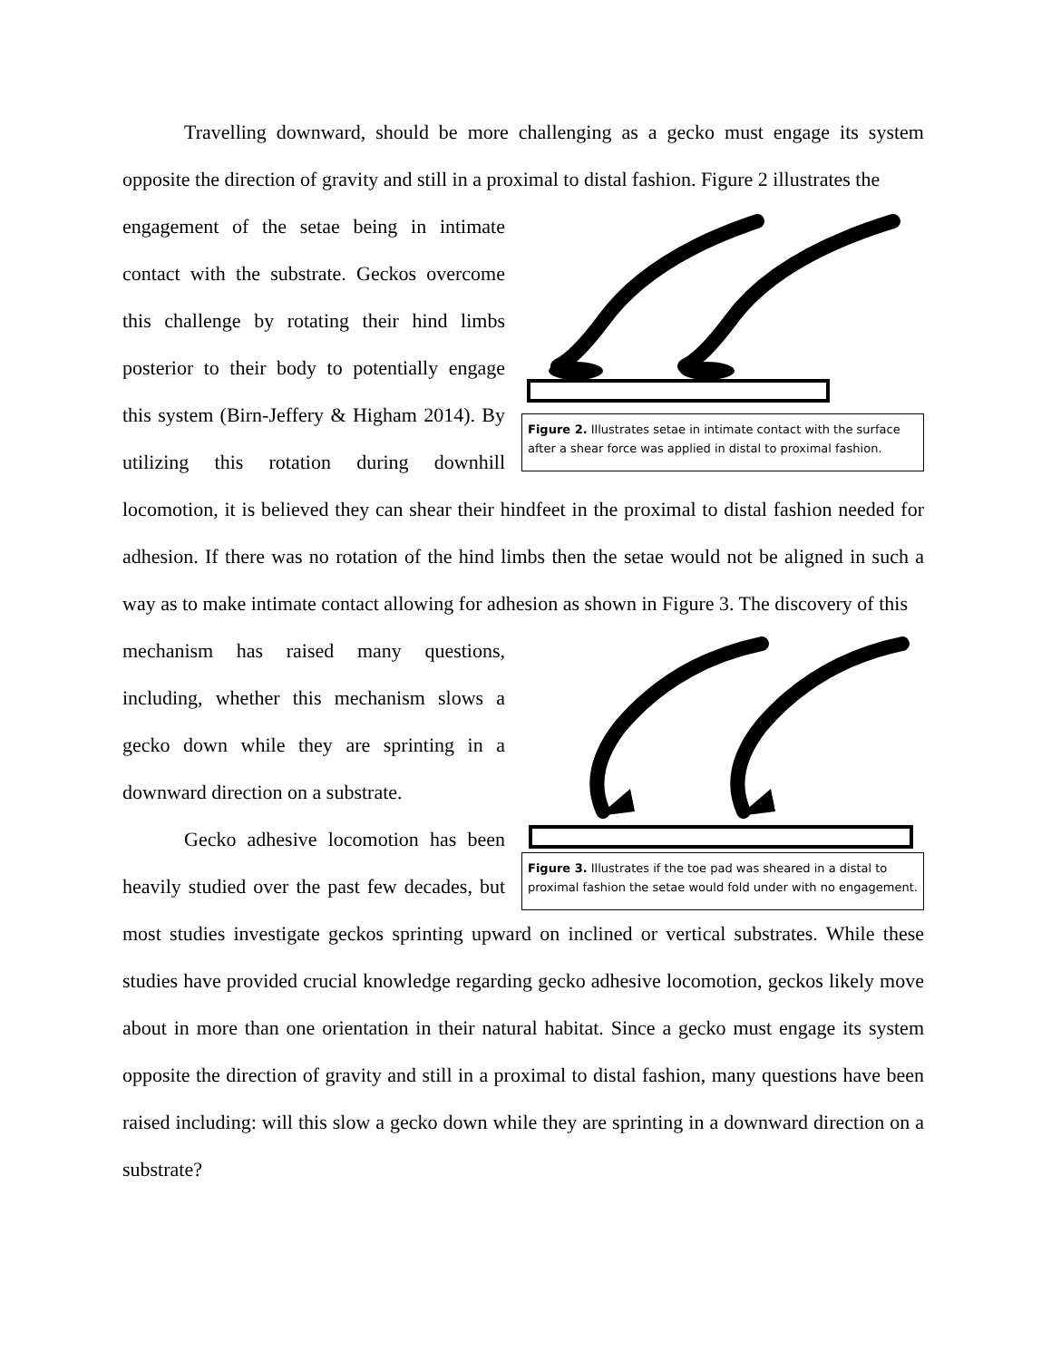Travelling downward, should be more challenging as a gecko must engage its system opposite the direction of gravity and still in a proximal to distal fashion. Figure 2 illustrates the
Figure 2. Illustrates setae in intimate contact with the surface after a shear force was applied in distal to proximal fashion.
engagement of the setae being in intimate contact with the substrate. Geckos overcome this challenge by rotating their hind limbs posterior to their body to potentially engage this system (Birn-Jeffery & Higham 2014). By utilizing this rotation during downhill locomotion, it is believed they can shear their hindfeet in the proximal to distal fashion needed for adhesion. If there was no rotation of the hind limbs then the setae would not be aligned in such a way as to make intimate contact allowing for adhesion as shown in Figure 3. The discovery of this
Figure 3. Illustrates if the toe pad was sheared in a distal to proximal fashion the setae would fold under with no engagement.
mechanism has raised many questions, including, whether this mechanism slows a gecko down while they are sprinting in a downward direction on a substrate.
Gecko adhesive locomotion has been heavily studied over the past few decades, but most studies investigate geckos sprinting upward on inclined or vertical substrates. While these studies have provided crucial knowledge regarding gecko adhesive locomotion, geckos likely move about in more than one orientation in their natural habitat. Since a gecko must engage its system opposite the direction of gravity and still in a proximal to distal fashion, many questions have been raised including: will this slow a gecko down while they are sprinting in a downward direction on a substrate?